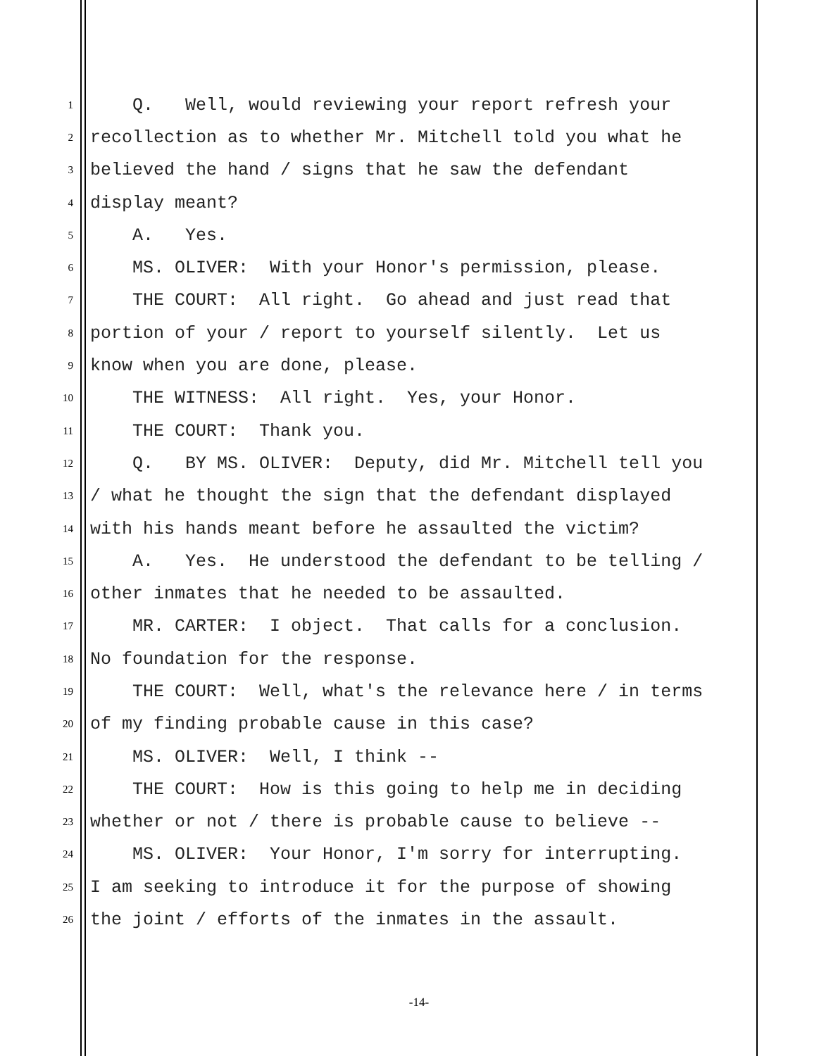1 Q. Well, would reviewing your report refresh your
2 recollection as to whether Mr. Mitchell told you what he
3 believed the hand / signs that he saw the defendant
4 display meant?
5 A. Yes.
6 MS. OLIVER: With your Honor's permission, please.
7 THE COURT: All right. Go ahead and just read that
8 portion of your / report to yourself silently. Let us
9 know when you are done, please.
10 THE WITNESS: All right. Yes, your Honor.
11 THE COURT: Thank you.
12 Q. BY MS. OLIVER: Deputy, did Mr. Mitchell tell you
13 / what he thought the sign that the defendant displayed
14 with his hands meant before he assaulted the victim?
15 A. Yes. He understood the defendant to be telling /
16 other inmates that he needed to be assaulted.
17 MR. CARTER: I object. That calls for a conclusion.
18 No foundation for the response.
19 THE COURT: Well, what's the relevance here / in terms
20 of my finding probable cause in this case?
21 MS. OLIVER: Well, I think --
22 THE COURT: How is this going to help me in deciding
23 whether or not / there is probable cause to believe --
24 MS. OLIVER: Your Honor, I'm sorry for interrupting.
25 I am seeking to introduce it for the purpose of showing
26 the joint / efforts of the inmates in the assault.
-14-